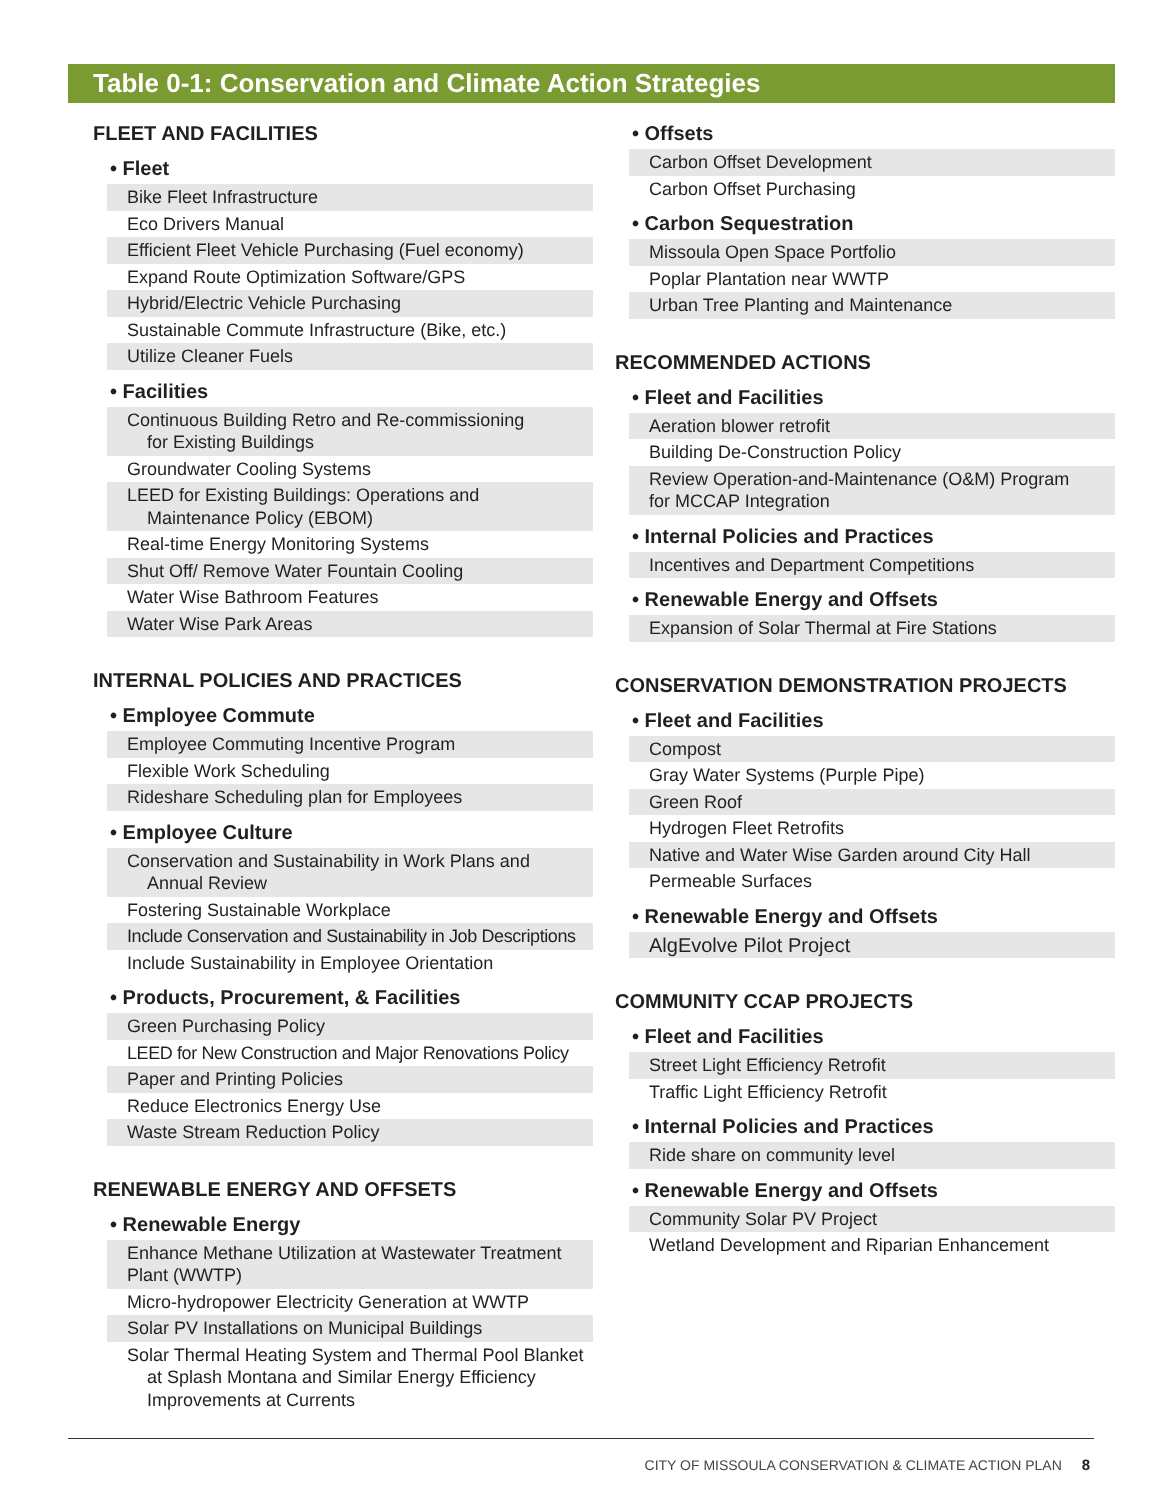Table 0-1: Conservation and Climate Action Strategies
FLEET AND FACILITIES
• Fleet
| Bike Fleet Infrastructure |
| Eco Drivers Manual |
| Efficient Fleet Vehicle Purchasing (Fuel economy) |
| Expand Route Optimization Software/GPS |
| Hybrid/Electric Vehicle Purchasing |
| Sustainable Commute Infrastructure (Bike, etc.) |
| Utilize Cleaner Fuels |
• Facilities
| Continuous Building Retro and Re-commissioning for Existing Buildings |
| Groundwater Cooling Systems |
| LEED for Existing Buildings: Operations and Maintenance Policy (EBOM) |
| Real-time Energy Monitoring Systems |
| Shut Off/ Remove Water Fountain Cooling |
| Water Wise Bathroom Features |
| Water Wise Park Areas |
INTERNAL POLICIES AND PRACTICES
• Employee Commute
| Employee Commuting Incentive Program |
| Flexible Work Scheduling |
| Rideshare Scheduling plan for Employees |
• Employee Culture
| Conservation and Sustainability in Work Plans and Annual Review |
| Fostering Sustainable Workplace |
| Include Conservation and Sustainability in Job Descriptions |
| Include Sustainability in Employee Orientation |
• Products, Procurement, & Facilities
| Green Purchasing Policy |
| LEED for New Construction and Major Renovations Policy |
| Paper and Printing Policies |
| Reduce Electronics Energy Use |
| Waste Stream Reduction Policy |
RENEWABLE ENERGY AND OFFSETS
• Renewable Energy
| Enhance Methane Utilization at Wastewater Treatment Plant (WWTP) |
| Micro-hydropower Electricity Generation at WWTP |
| Solar PV Installations on Municipal Buildings |
| Solar Thermal Heating System and Thermal Pool Blanket at Splash Montana and Similar Energy Efficiency Improvements at Currents |
• Offsets
| Carbon Offset Development |
| Carbon Offset Purchasing |
• Carbon Sequestration
| Missoula Open Space Portfolio |
| Poplar Plantation near WWTP |
| Urban Tree Planting and Maintenance |
RECOMMENDED ACTIONS
• Fleet and Facilities
| Aeration blower retrofit |
| Building De-Construction Policy |
| Review Operation-and-Maintenance (O&M) Program for MCCAP Integration |
• Internal Policies and Practices
| Incentives and Department Competitions |
• Renewable Energy and Offsets
| Expansion of Solar Thermal at Fire Stations |
CONSERVATION DEMONSTRATION PROJECTS
• Fleet and Facilities
| Compost |
| Gray Water Systems (Purple Pipe) |
| Green Roof |
| Hydrogen Fleet Retrofits |
| Native and Water Wise Garden around City Hall |
| Permeable Surfaces |
• Renewable Energy and Offsets
| AlgEvolve Pilot Project |
COMMUNITY CCAP PROJECTS
• Fleet and Facilities
| Street Light Efficiency Retrofit |
| Traffic Light Efficiency Retrofit |
• Internal Policies and Practices
| Ride share on community level |
• Renewable Energy and Offsets
| Community Solar PV Project |
| Wetland Development and Riparian Enhancement |
CITY OF MISSOULA CONSERVATION & CLIMATE ACTION PLAN 8